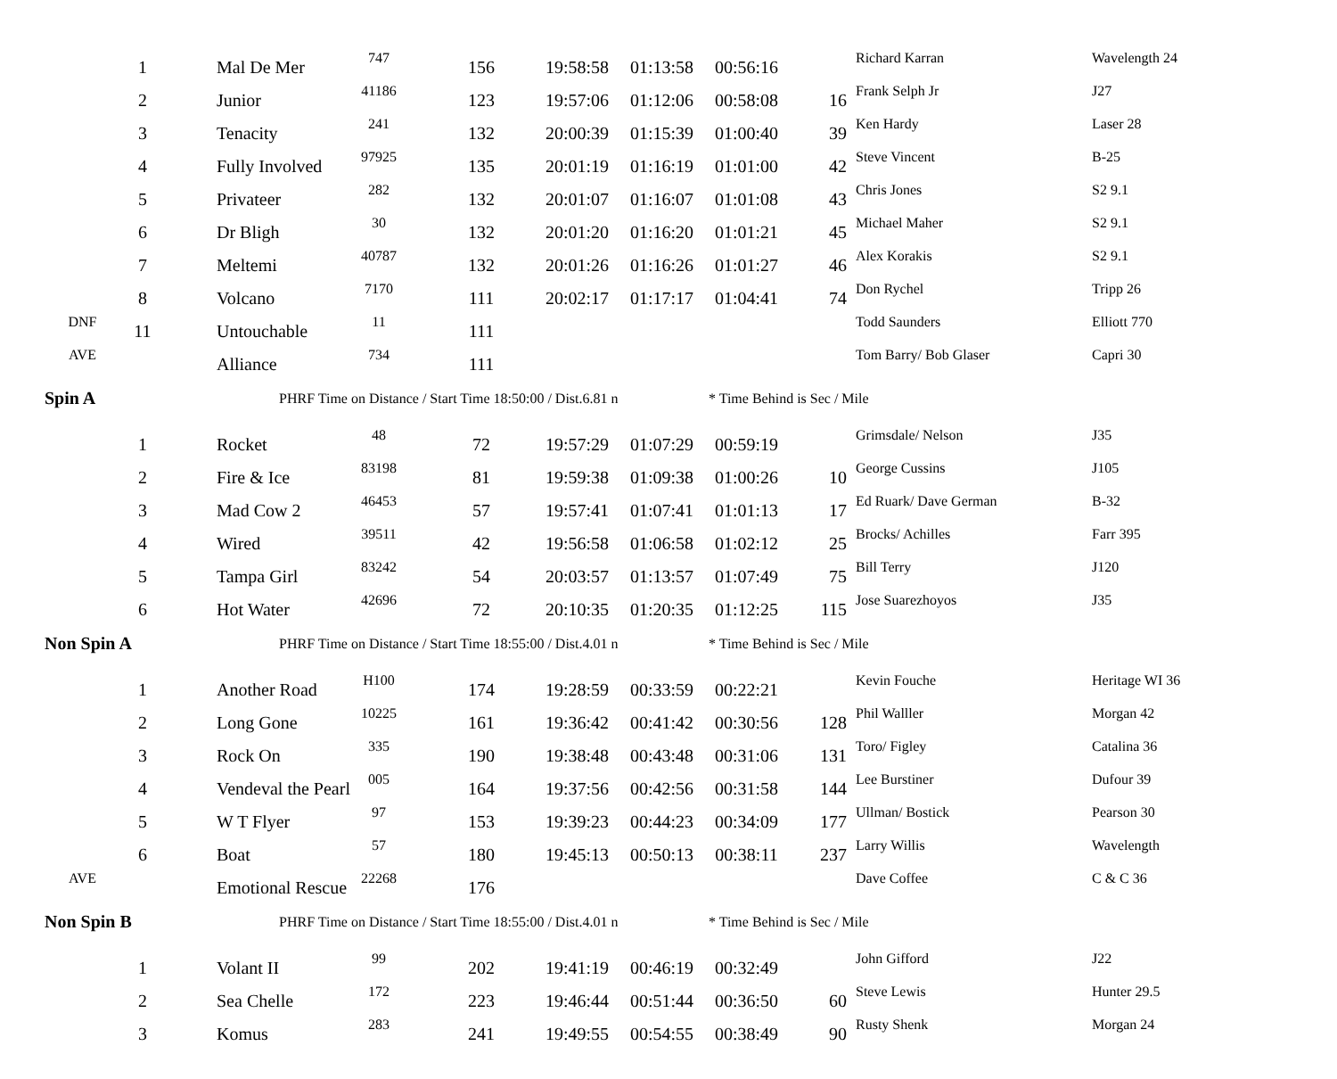| | 1 | Mal De Mer | 747 | 156 | 19:58:58 | 01:13:58 | 00:56:16 | | Richard Karran | Wavelength 24 |
| | 2 | Junior | 41186 | 123 | 19:57:06 | 01:12:06 | 00:58:08 | 16 | Frank Selph Jr | J27 |
| | 3 | Tenacity | 241 | 132 | 20:00:39 | 01:15:39 | 01:00:40 | 39 | Ken Hardy | Laser 28 |
| | 4 | Fully Involved | 97925 | 135 | 20:01:19 | 01:16:19 | 01:01:00 | 42 | Steve Vincent | B-25 |
| | 5 | Privateer | 282 | 132 | 20:01:07 | 01:16:07 | 01:01:08 | 43 | Chris Jones | S2 9.1 |
| | 6 | Dr Bligh | 30 | 132 | 20:01:20 | 01:16:20 | 01:01:21 | 45 | Michael Maher | S2 9.1 |
| | 7 | Meltemi | 40787 | 132 | 20:01:26 | 01:16:26 | 01:01:27 | 46 | Alex Korakis | S2 9.1 |
| | 8 | Volcano | 7170 | 111 | 20:02:17 | 01:17:17 | 01:04:41 | 74 | Don Rychel | Tripp 26 |
| DNF | 11 | Untouchable | 11 | 111 | | | | | Todd Saunders | Elliott 770 |
| AVE | | Alliance | 734 | 111 | | | | | Tom Barry/ Bob Glaser | Capri 30 |
| Spin A | | PHRF Time on Distance / Start Time 18:50:00 / Dist.6.81 n | | | | | * Time Behind is Sec / Mile | | | |
| | 1 | Rocket | 48 | 72 | 19:57:29 | 01:07:29 | 00:59:19 | | Grimsdale/ Nelson | J35 |
| | 2 | Fire & Ice | 83198 | 81 | 19:59:38 | 01:09:38 | 01:00:26 | 10 | George Cussins | J105 |
| | 3 | Mad Cow 2 | 46453 | 57 | 19:57:41 | 01:07:41 | 01:01:13 | 17 | Ed Ruark/ Dave German | B-32 |
| | 4 | Wired | 39511 | 42 | 19:56:58 | 01:06:58 | 01:02:12 | 25 | Brocks/ Achilles | Farr 395 |
| | 5 | Tampa Girl | 83242 | 54 | 20:03:57 | 01:13:57 | 01:07:49 | 75 | Bill Terry | J120 |
| | 6 | Hot Water | 42696 | 72 | 20:10:35 | 01:20:35 | 01:12:25 | 115 | Jose Suarezhoyos | J35 |
| Non Spin A | | PHRF Time on Distance / Start Time 18:55:00 / Dist.4.01 n | | | | | * Time Behind is Sec / Mile | | | |
| | 1 | Another Road | H100 | 174 | 19:28:59 | 00:33:59 | 00:22:21 | | Kevin Fouche | Heritage WI 36 |
| | 2 | Long Gone | 10225 | 161 | 19:36:42 | 00:41:42 | 00:30:56 | 128 | Phil Walller | Morgan 42 |
| | 3 | Rock On | 335 | 190 | 19:38:48 | 00:43:48 | 00:31:06 | 131 | Toro/ Figley | Catalina 36 |
| | 4 | Vendeval the Pearl | 005 | 164 | 19:37:56 | 00:42:56 | 00:31:58 | 144 | Lee Burstiner | Dufour 39 |
| | 5 | W T Flyer | 97 | 153 | 19:39:23 | 00:44:23 | 00:34:09 | 177 | Ullman/ Bostick | Pearson 30 |
| | 6 | Boat | 57 | 180 | 19:45:13 | 00:50:13 | 00:38:11 | 237 | Larry Willis | Wavelength |
| AVE | | Emotional Rescue | 22268 | 176 | | | | | Dave Coffee | C & C 36 |
| Non Spin B | | PHRF Time on Distance / Start Time 18:55:00 / Dist.4.01 n | | | | | * Time Behind is Sec / Mile | | | |
| | 1 | Volant II | 99 | 202 | 19:41:19 | 00:46:19 | 00:32:49 | | John Gifford | J22 |
| | 2 | Sea Chelle | 172 | 223 | 19:46:44 | 00:51:44 | 00:36:50 | 60 | Steve Lewis | Hunter 29.5 |
| | 3 | Komus | 283 | 241 | 19:49:55 | 00:54:55 | 00:38:49 | 90 | Rusty Shenk | Morgan 24 |